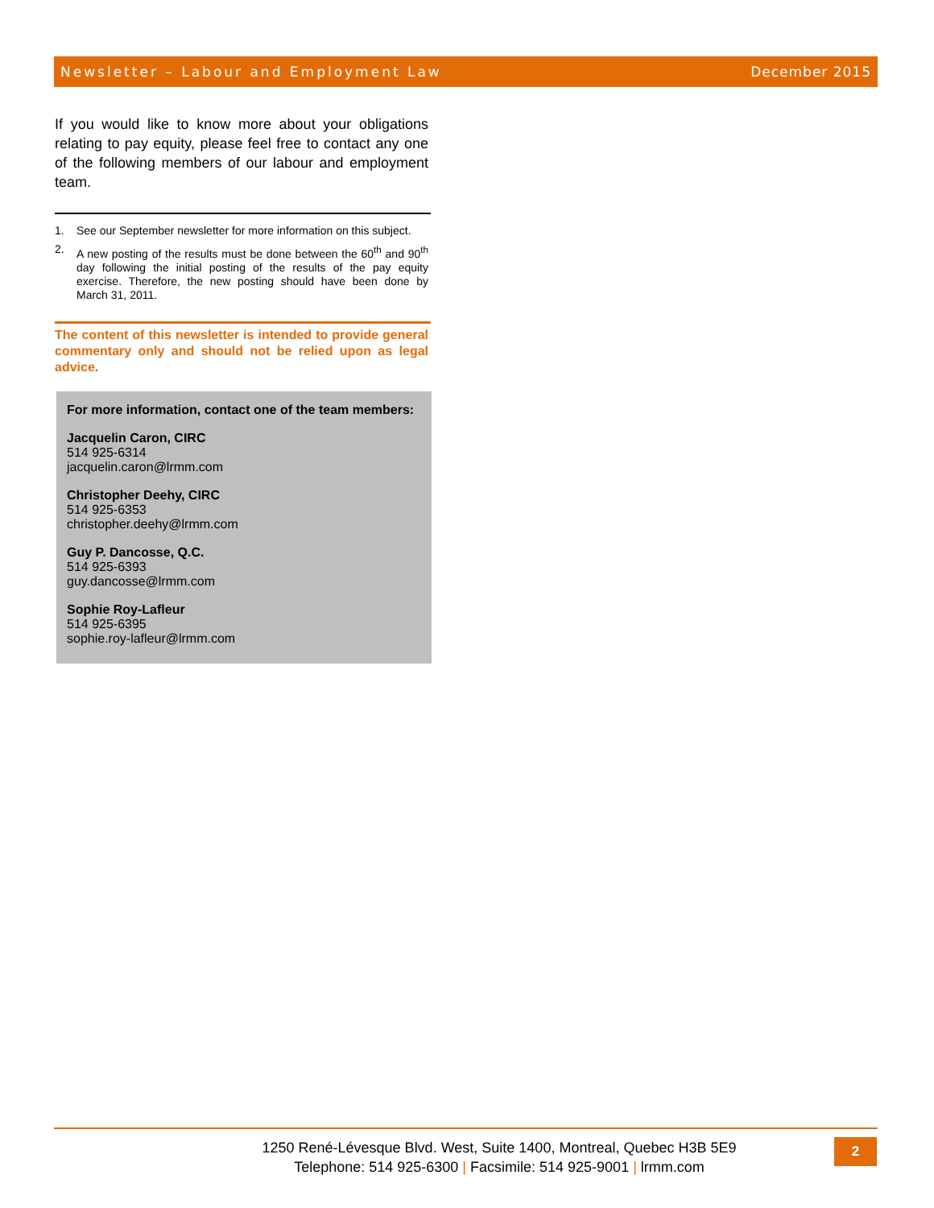Newsletter – Labour and Employment Law December 2015
If you would like to know more about your obligations relating to pay equity, please feel free to contact any one of the following members of our labour and employment team.
1. See our September newsletter for more information on this subject.
2. A new posting of the results must be done between the 60<sup>th</sup> and 90<sup>th</sup> day following the initial posting of the results of the pay equity exercise. Therefore, the new posting should have been done by March 31, 2011.
The content of this newsletter is intended to provide general commentary only and should not be relied upon as legal advice.
For more information, contact one of the team members:
Jacquelin Caron, CIRC
514 925-6314
jacquelin.caron@lrmm.com
Christopher Deehy, CIRC
514 925-6353
christopher.deehy@lrmm.com
Guy P. Dancosse, Q.C.
514 925-6393
guy.dancosse@lrmm.com
Sophie Roy-Lafleur
514 925-6395
sophie.roy-lafleur@lrmm.com
1250 René-Lévesque Blvd. West, Suite 1400, Montreal, Quebec H3B 5E9
Telephone: 514 925-6300 | Facsimile: 514 925-9001 | lrmm.com
2